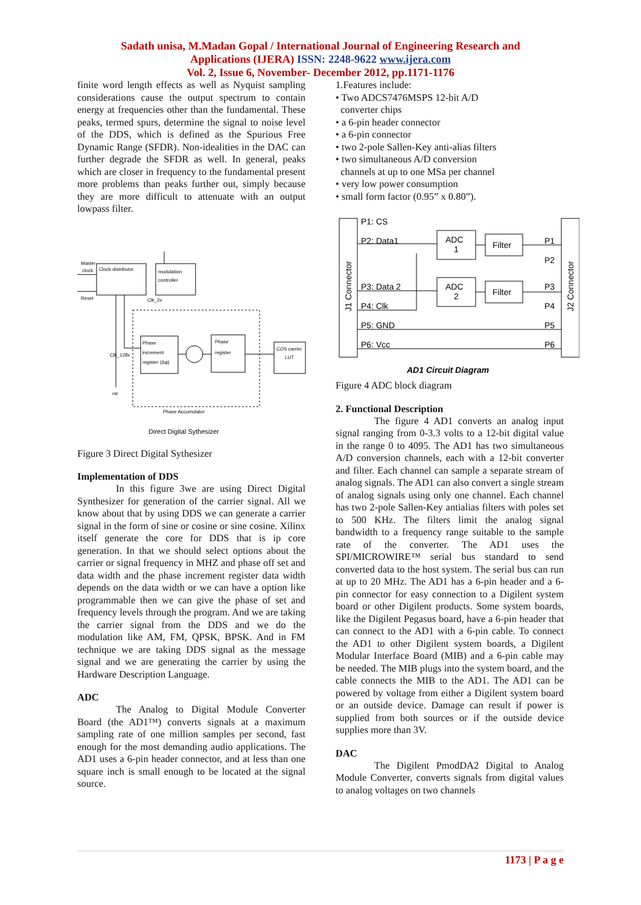Sadath unisa, M.Madan Gopal / International Journal of Engineering Research and
Applications (IJERA) ISSN: 2248-9622 www.ijera.com
Vol. 2, Issue 6, November- December 2012, pp.1171-1176
finite word length effects as well as Nyquist sampling considerations cause the output spectrum to contain energy at frequencies other than the fundamental. These peaks, termed spurs, determine the signal to noise level of the DDS, which is defined as the Spurious Free Dynamic Range (SFDR). Non-idealities in the DAC can further degrade the SFDR as well. In general, peaks which are closer in frequency to the fundamental present more problems than peaks further out, simply because they are more difficult to attenuate with an output lowpass filter.
Master
clock
Clock distributor
modulation
controller
Reset
Clk_2x
Phase
increment
register (Δφ)
Phase
register
COS carrier
LUT
Clk_128x
rst
Phase Accumulator
Direct Digital Sythesizer
Figure 3 Direct Digital Sythesizer
Implementation of DDS
In this figure 3we are using Direct Digital Synthesizer for generation of the carrier signal. All we know about that by using DDS we can generate a carrier signal in the form of sine or cosine or sine cosine. Xilinx itself generate the core for DDS that is ip core generation. In that we should select options about the carrier or signal frequency in MHZ and phase off set and data width and the phase increment register data width depends on the data width or we can have a option like programmable then we can give the phase of set and frequency levels through the program. And we are taking the carrier signal from the DDS and we do the modulation like AM, FM, QPSK, BPSK. And in FM technique we are taking DDS signal as the message signal and we are generating the carrier by using the Hardware Description Language.
ADC
The Analog to Digital Module Converter Board (the AD1™) converts signals at a maximum sampling rate of one million samples per second, fast enough for the most demanding audio applications. The AD1 uses a 6-pin header connector, and at less than one square inch is small enough to be located at the signal source.
1.Features include:
• Two ADCS7476MSPS 12-bit A/D
converter chips
• a 6-pin header connector
• a 6-pin connector
• two 2-pole Sallen-Key anti-alias filters
• two simultaneous A/D conversion
channels at up to one MSa per channel
• very low power consumption
• small form factor (0.95” x 0.80”).
P1: CS
P2: Data1
P3: Data 2
P4: Clk
P5: GND
P6: Vcc
ADC
1
ADC
2
Filter
Filter
P1
P2
P3
P4
P5
P6
J1 Connector
J2 Connector
AD1 Circuit Diagram
Figure 4 ADC block diagram
2. Functional Description
The figure 4 AD1 converts an analog input signal ranging from 0-3.3 volts to a 12-bit digital value in the range 0 to 4095. The AD1 has two simultaneous A/D conversion channels, each with a 12-bit converter and filter. Each channel can sample a separate stream of analog signals. The AD1 can also convert a single stream of analog signals using only one channel. Each channel has two 2-pole Sallen-Key antialias filters with poles set to 500 KHz. The filters limit the analog signal bandwidth to a frequency range suitable to the sample rate of the converter. The AD1 uses the SPI/MICROWIRE™ serial bus standard to send converted data to the host system. The serial bus can run at up to 20 MHz. The AD1 has a 6-pin header and a 6-pin connector for easy connection to a Digilent system board or other Digilent products. Some system boards, like the Digilent Pegasus board, have a 6-pin header that can connect to the AD1 with a 6-pin cable. To connect the AD1 to other Digilent system boards, a Digilent Modular Interface Board (MIB) and a 6-pin cable may be needed. The MIB plugs into the system board, and the cable connects the MIB to the AD1. The AD1 can be powered by voltage from either a Digilent system board or an outside device. Damage can result if power is supplied from both sources or if the outside device supplies more than 3V.
DAC
The Digilent PmodDA2 Digital to Analog Module Converter, converts signals from digital values to analog voltages on two channels
1173 | P a g e